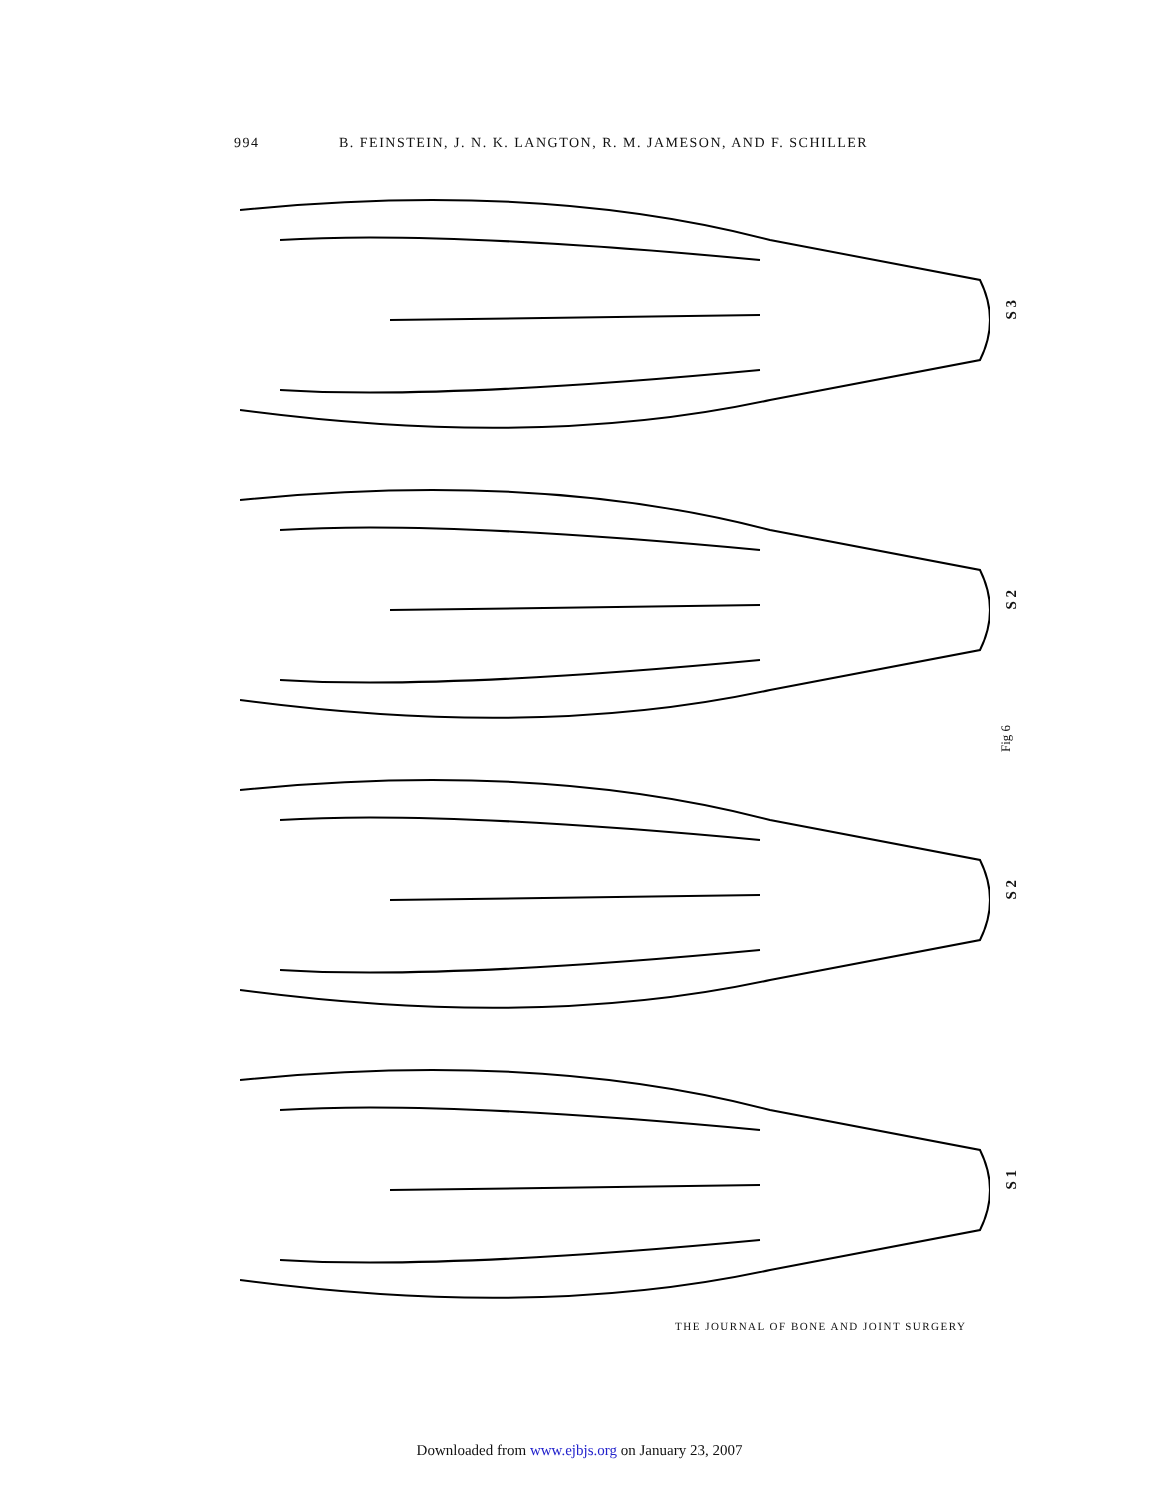994 B. FEINSTEIN, J. N. K. LANGTON, R. M. JAMESON, AND F. SCHILLER
S 3
S 2
S 2
S 1
Fig 6
THE JOURNAL OF BONE AND JOINT SURGERY
Downloaded from www.ejbjs.org on January 23, 2007